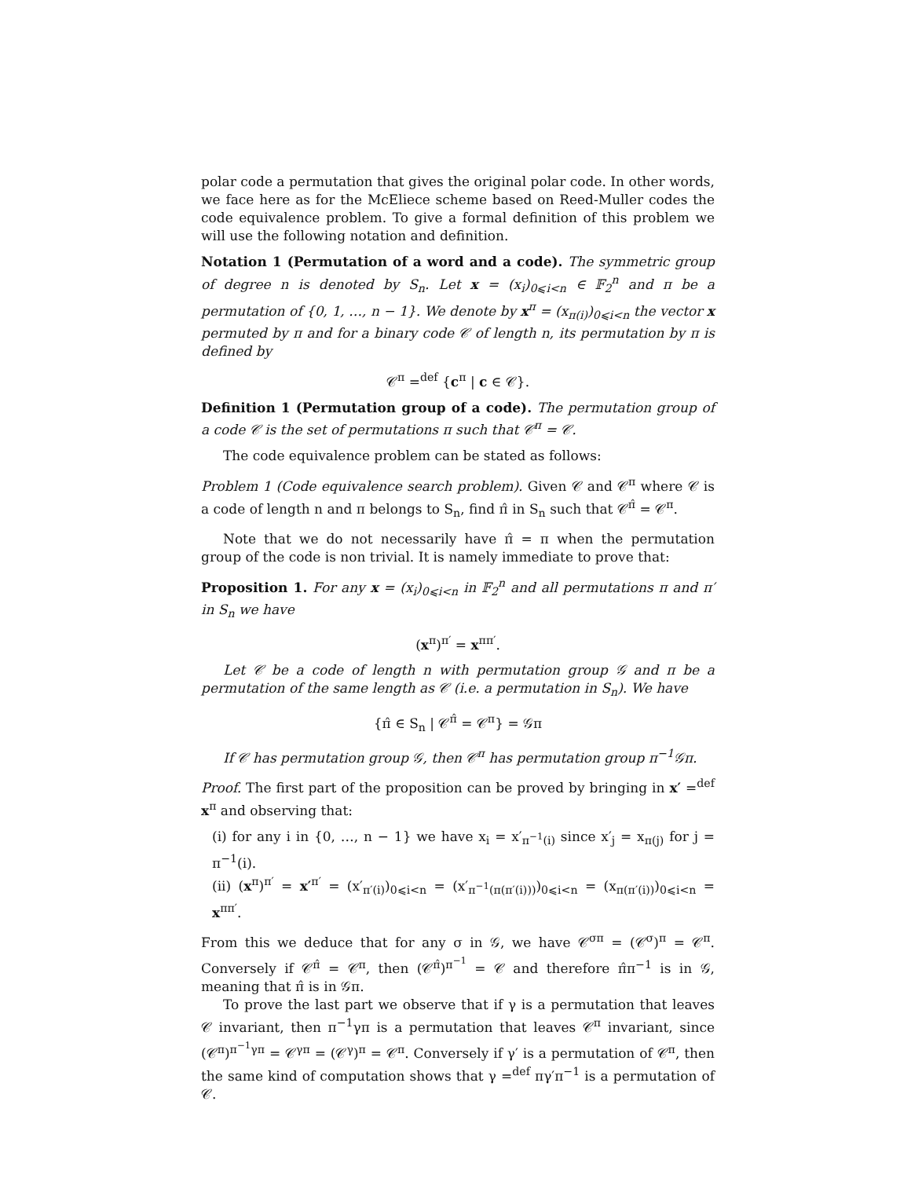polar code a permutation that gives the original polar code. In other words, we face here as for the McEliece scheme based on Reed-Muller codes the code equivalence problem. To give a formal definition of this problem we will use the following notation and definition.
Notation 1 (Permutation of a word and a code). The symmetric group of degree n is denoted by S<sub>n</sub>. Let x = (x<sub>i</sub>)<sub>0⩽i<n</sub> ∈ 𝔽<sub>2</sub><sup>n</sup> and π be a permutation of {0, 1, …, n − 1}. We denote by x<sup>π</sup> = (x<sub>π(i)</sub>)<sub>0⩽i<n</sub> the vector x permuted by π and for a binary code 𝒞 of length n, its permutation by π is defined by
𝒞<sup>π</sup> =<sup>def</sup> {c<sup>π</sup> | c ∈ 𝒞}.
Definition 1 (Permutation group of a code). The permutation group of a code 𝒞 is the set of permutations π such that 𝒞<sup>π</sup> = 𝒞.
The code equivalence problem can be stated as follows:
Problem 1 (Code equivalence search problem). Given 𝒞 and 𝒞<sup>π</sup> where 𝒞 is a code of length n and π belongs to S<sub>n</sub>, find π̂ in S<sub>n</sub> such that 𝒞<sup>π̂</sup> = 𝒞<sup>π</sup>.
Note that we do not necessarily have π̂ = π when the permutation group of the code is non trivial. It is namely immediate to prove that:
Proposition 1. For any x = (x<sub>i</sub>)<sub>0⩽i<n</sub> in 𝔽<sub>2</sub><sup>n</sup> and all permutations π and π′ in S<sub>n</sub> we have
(x<sup>π</sup>)<sup>π′</sup> = x<sup>ππ′</sup>.
Let 𝒞 be a code of length n with permutation group 𝒢 and π be a permutation of the same length as 𝒞 (i.e. a permutation in S<sub>n</sub>). We have
{π̂ ∈ S<sub>n</sub> | 𝒞<sup>π̂</sup> = 𝒞<sup>π</sup>} = 𝒢π
If 𝒞 has permutation group 𝒢, then 𝒞<sup>π</sup> has permutation group π<sup>−1</sup>𝒢π.
Proof. The first part of the proposition can be proved by bringing in x′ =<sup>def</sup> x<sup>π</sup> and observing that:
(i) for any i in {0, …, n − 1} we have x<sub>i</sub> = x′<sub>π<sup>−1</sup>(i)</sub> since x′<sub>j</sub> = x<sub>π(j)</sub> for j = π<sup>−1</sup>(i).
(ii) (x<sup>π</sup>)<sup>π′</sup> = x′<sup>π′</sup> = (x′<sub>π′(i)</sub>)<sub>0⩽i<n</sub> = (x′<sub>π<sup>−1</sup>(π(π′(i)))</sub>)<sub>0⩽i<n</sub> = (x<sub>π(π′(i))</sub>)<sub>0⩽i<n</sub> = x<sup>ππ′</sup>.
From this we deduce that for any σ in 𝒢, we have 𝒞<sup>σπ</sup> = (𝒞<sup>σ</sup>)<sup>π</sup> = 𝒞<sup>π</sup>. Conversely if 𝒞<sup>π̂</sup> = 𝒞<sup>π</sup>, then (𝒞<sup>π̂</sup>)<sup>π<sup>−1</sup></sup> = 𝒞 and therefore π̂π<sup>−1</sup> is in 𝒢, meaning that π̂ is in 𝒢π.
To prove the last part we observe that if γ is a permutation that leaves 𝒞 invariant, then π<sup>−1</sup>γπ is a permutation that leaves 𝒞<sup>π</sup> invariant, since (𝒞<sup>π</sup>)<sup>π<sup>−1</sup>γπ</sup> = 𝒞<sup>γπ</sup> = (𝒞<sup>γ</sup>)<sup>π</sup> = 𝒞<sup>π</sup>. Conversely if γ′ is a permutation of 𝒞<sup>π</sup>, then the same kind of computation shows that γ =<sup>def</sup> πγ′π<sup>−1</sup> is a permutation of 𝒞.